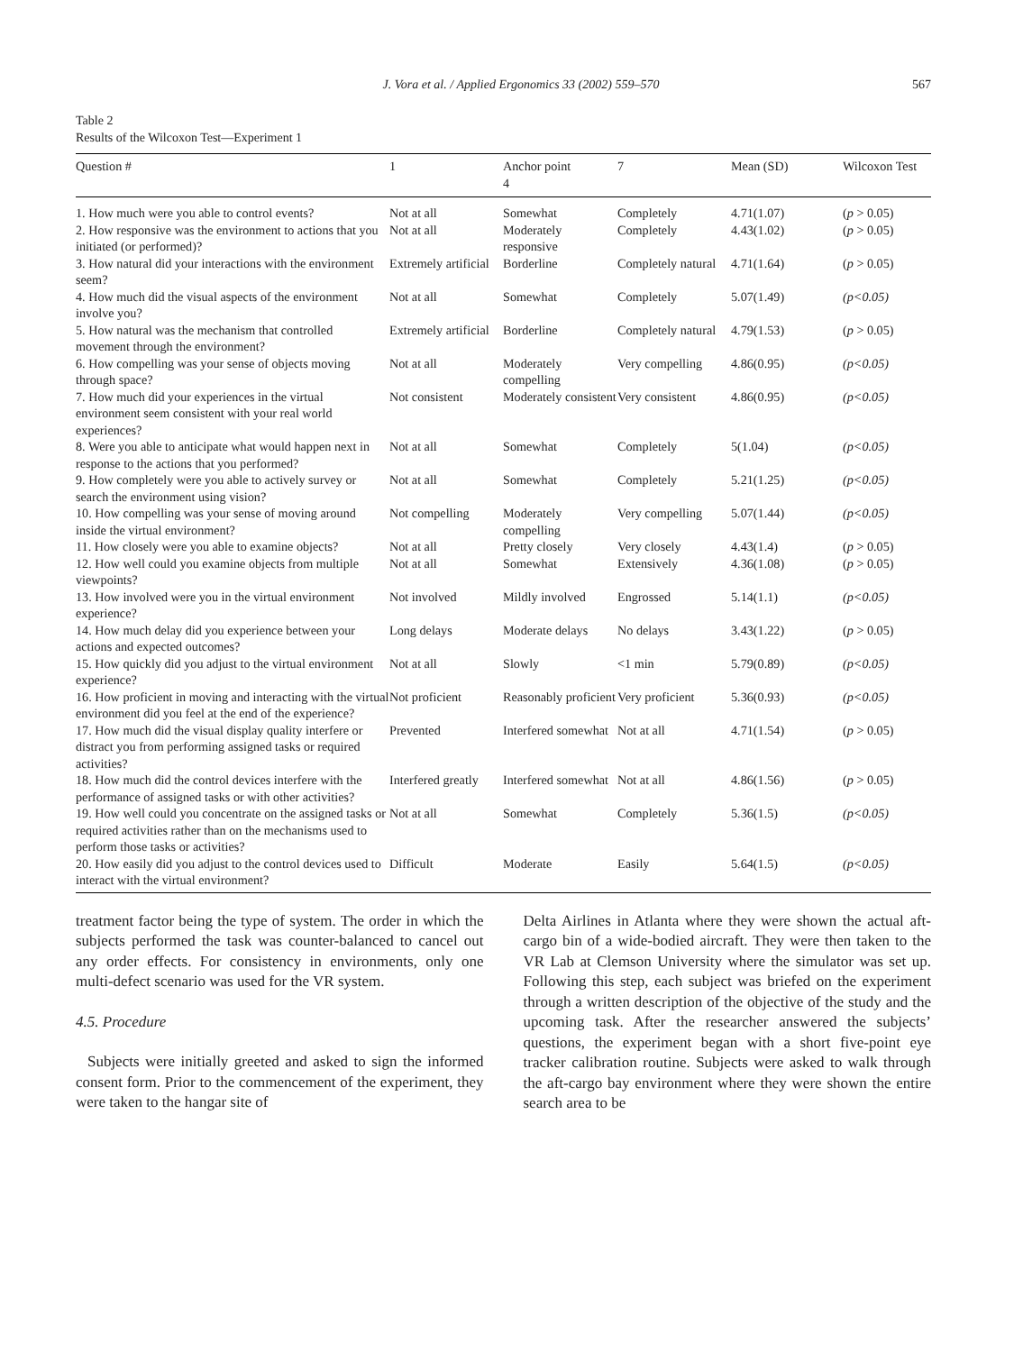J. Vora et al. / Applied Ergonomics 33 (2002) 559–570 567
Table 2
Results of the Wilcoxon Test—Experiment 1
| Question # | 1 | Anchor point 4 | 7 | Mean (SD) | Wilcoxon Test |
| --- | --- | --- | --- | --- | --- |
| 1. How much were you able to control events? | Not at all | Somewhat | Completely | 4.71(1.07) | ( p > 0.05) |
| 2. How responsive was the environment to actions that you initiated (or performed)? | Not at all | Moderately responsive | Completely | 4.43(1.02) | ( p > 0.05) |
| 3. How natural did your interactions with the environment seem? | Extremely artificial | Borderline | Completely natural | 4.71(1.64) | ( p > 0.05) |
| 4. How much did the visual aspects of the environment involve you? | Not at all | Somewhat | Completely | 5.07(1.49) | (p<0.05) |
| 5. How natural was the mechanism that controlled movement through the environment? | Extremely artificial | Borderline | Completely natural | 4.79(1.53) | ( p > 0.05) |
| 6. How compelling was your sense of objects moving through space? | Not at all | Moderately compelling | Very compelling | 4.86(0.95) | (p<0.05) |
| 7. How much did your experiences in the virtual environment seem consistent with your real world experiences? | Not consistent | Moderately consistent | Very consistent | 4.86(0.95) | (p<0.05) |
| 8. Were you able to anticipate what would happen next in response to the actions that you performed? | Not at all | Somewhat | Completely | 5(1.04) | (p<0.05) |
| 9. How completely were you able to actively survey or search the environment using vision? | Not at all | Somewhat | Completely | 5.21(1.25) | (p<0.05) |
| 10. How compelling was your sense of moving around inside the virtual environment? | Not compelling | Moderately compelling | Very compelling | 5.07(1.44) | (p<0.05) |
| 11. How closely were you able to examine objects? | Not at all | Pretty closely | Very closely | 4.43(1.4) | ( p > 0.05) |
| 12. How well could you examine objects from multiple viewpoints? | Not at all | Somewhat | Extensively | 4.36(1.08) | ( p > 0.05) |
| 13. How involved were you in the virtual environment experience? | Not involved | Mildly involved | Engrossed | 5.14(1.1) | (p<0.05) |
| 14. How much delay did you experience between your actions and expected outcomes? | Long delays | Moderate delays | No delays | 3.43(1.22) | ( p > 0.05) |
| 15. How quickly did you adjust to the virtual environment experience? | Not at all | Slowly | <1 min | 5.79(0.89) | (p<0.05) |
| 16. How proficient in moving and interacting with the virtual environment did you feel at the end of the experience? | Not proficient | Reasonably proficient | Very proficient | 5.36(0.93) | (p<0.05) |
| 17. How much did the visual display quality interfere or distract you from performing assigned tasks or required activities? | Prevented | Interfered somewhat | Not at all | 4.71(1.54) | ( p > 0.05) |
| 18. How much did the control devices interfere with the performance of assigned tasks or with other activities? | Interfered greatly | Interfered somewhat | Not at all | 4.86(1.56) | ( p > 0.05) |
| 19. How well could you concentrate on the assigned tasks or required activities rather than on the mechanisms used to perform those tasks or activities? | Not at all | Somewhat | Completely | 5.36(1.5) | (p<0.05) |
| 20. How easily did you adjust to the control devices used to interact with the virtual environment? | Difficult | Moderate | Easily | 5.64(1.5) | (p<0.05) |
treatment factor being the type of system. The order in which the subjects performed the task was counter-balanced to cancel out any order effects. For consistency in environments, only one multi-defect scenario was used for the VR system.
4.5. Procedure
Subjects were initially greeted and asked to sign the informed consent form. Prior to the commencement of the experiment, they were taken to the hangar site of
Delta Airlines in Atlanta where they were shown the actual aft-cargo bin of a wide-bodied aircraft. They were then taken to the VR Lab at Clemson University where the simulator was set up. Following this step, each subject was briefed on the experiment through a written description of the objective of the study and the upcoming task. After the researcher answered the subjects’ questions, the experiment began with a short five-point eye tracker calibration routine. Subjects were asked to walk through the aft-cargo bay environment where they were shown the entire search area to be